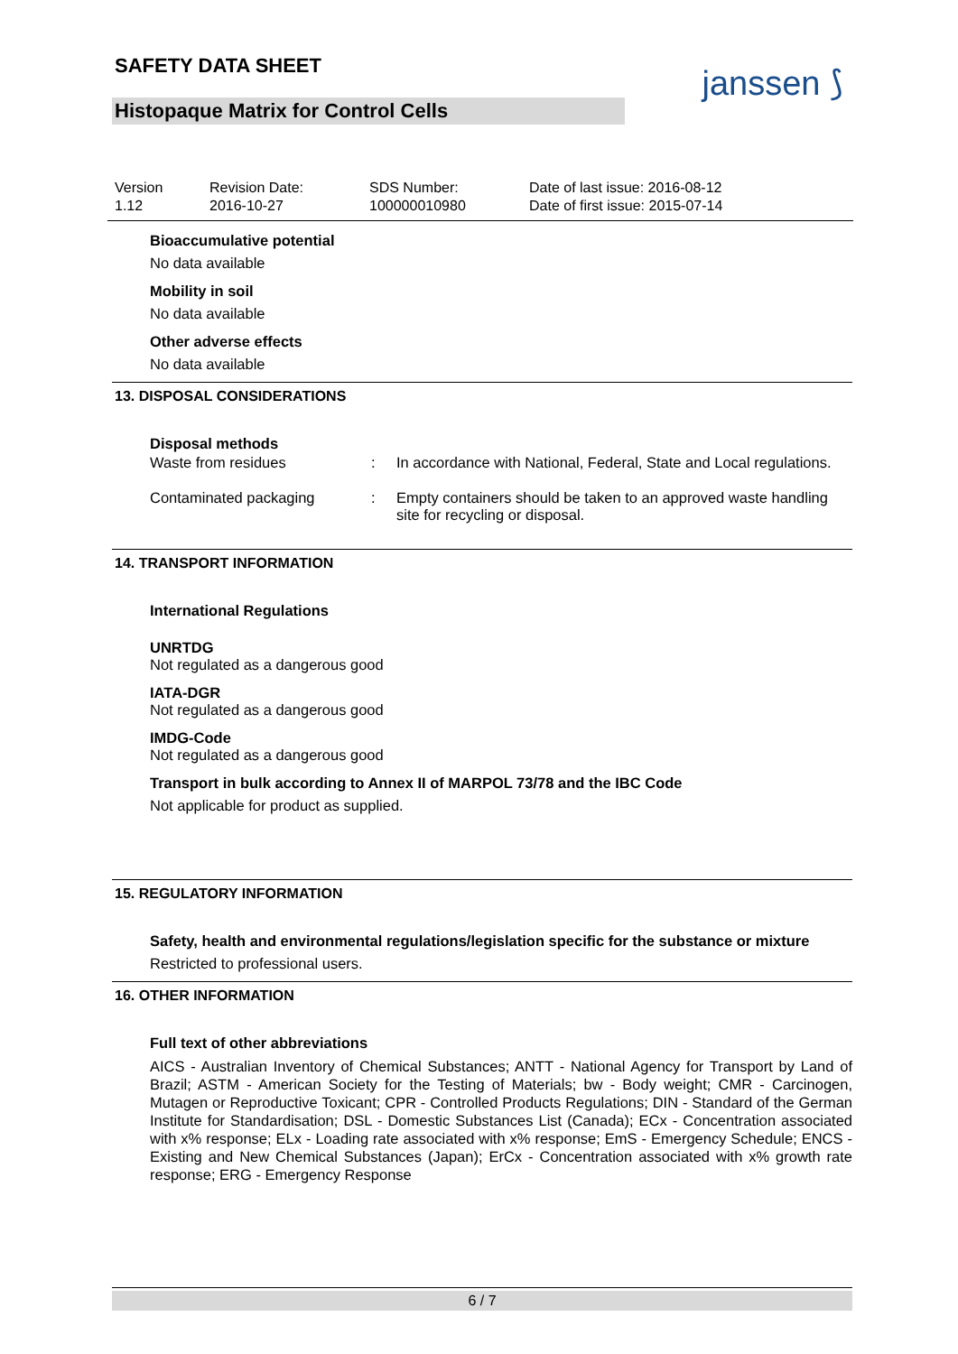SAFETY DATA SHEET
Histopaque Matrix for Control Cells
janssen ⟆
Version
1.12
Revision Date:
2016-10-27
SDS Number:
100000010980
Date of last issue: 2016-08-12
Date of first issue: 2015-07-14
Bioaccumulative potential
No data available
Mobility in soil
No data available
Other adverse effects
No data available
13. DISPOSAL CONSIDERATIONS
Disposal methods
| Waste from residues | : | In accordance with National, Federal, State and Local regulations. |
| Contaminated packaging | : | Empty containers should be taken to an approved waste handling site for recycling or disposal. |
14. TRANSPORT INFORMATION
International Regulations
UNRTDG
Not regulated as a dangerous good
IATA-DGR
Not regulated as a dangerous good
IMDG-Code
Not regulated as a dangerous good
Transport in bulk according to Annex II of MARPOL 73/78 and the IBC Code
Not applicable for product as supplied.
15. REGULATORY INFORMATION
Safety, health and environmental regulations/legislation specific for the substance or mixture
Restricted to professional users.
16. OTHER INFORMATION
Full text of other abbreviations
AICS - Australian Inventory of Chemical Substances; ANTT - National Agency for Transport by Land of Brazil; ASTM - American Society for the Testing of Materials; bw - Body weight; CMR - Carcinogen, Mutagen or Reproductive Toxicant; CPR - Controlled Products Regulations; DIN - Standard of the German Institute for Standardisation; DSL - Domestic Substances List (Canada); ECx - Concentration associated with x% response; ELx - Loading rate associated with x% response; EmS - Emergency Schedule; ENCS - Existing and New Chemical Substances (Japan); ErCx - Concentration associated with x% growth rate response; ERG - Emergency Response
6 / 7